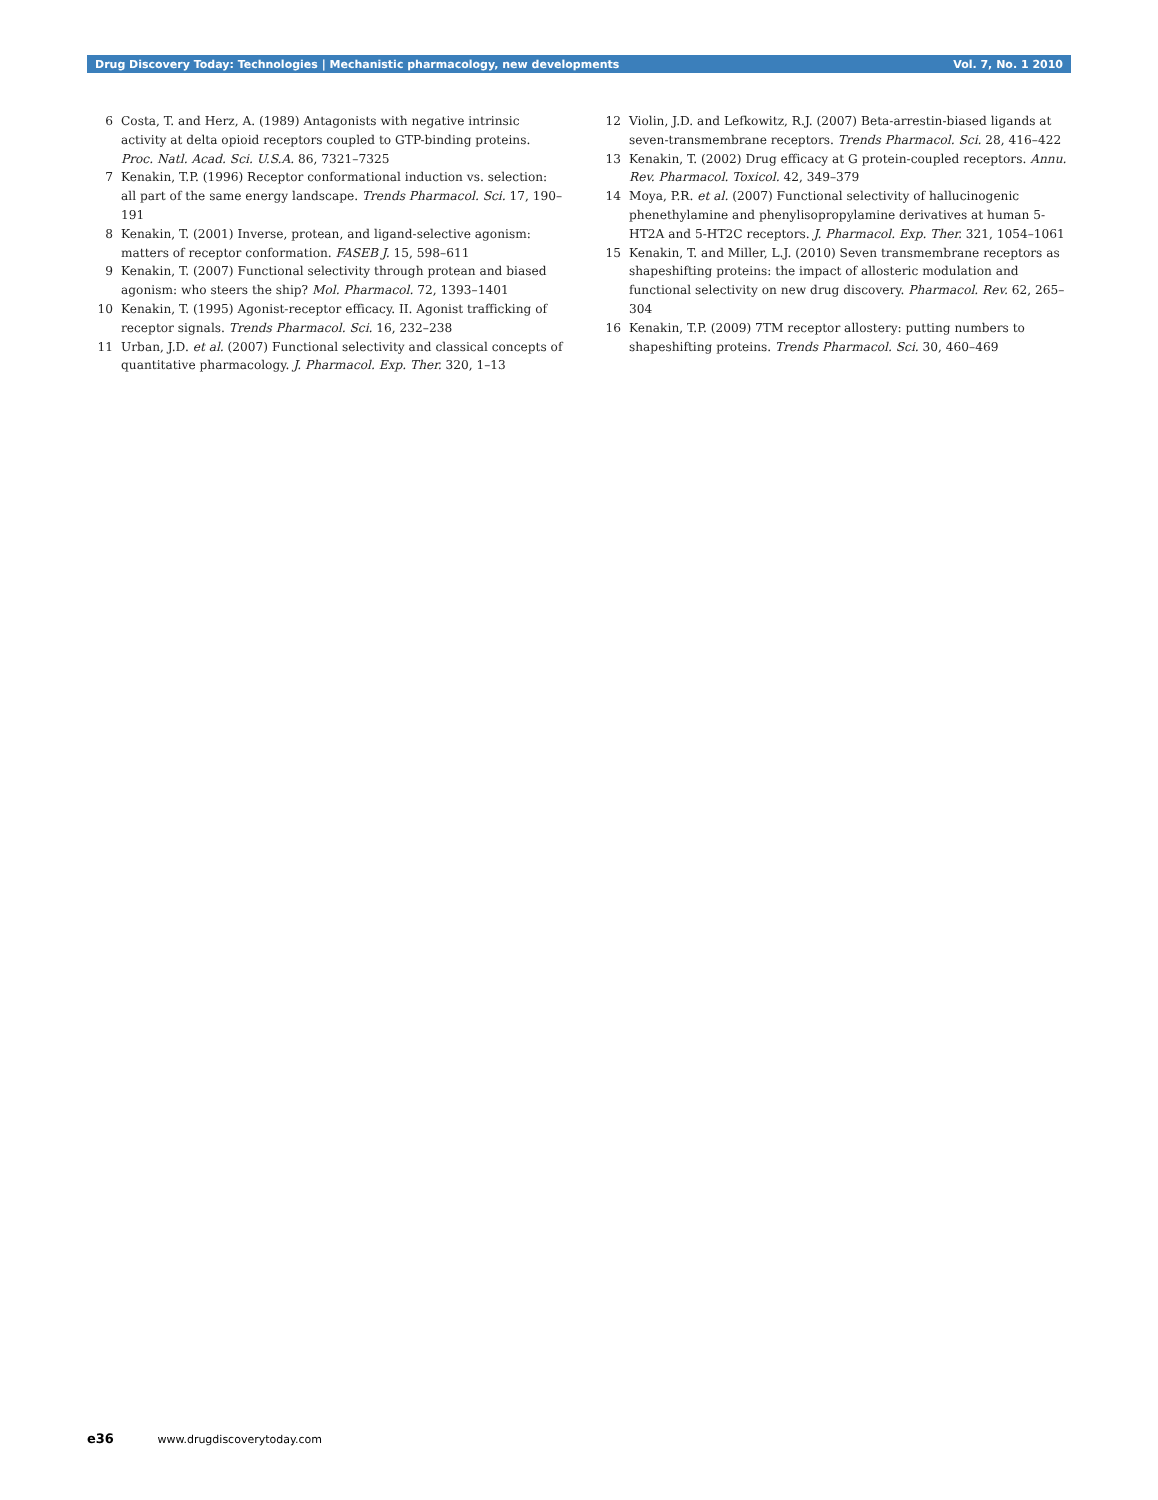Drug Discovery Today: Technologies | Mechanistic pharmacology, new developments Vol. 7, No. 1 2010
6 Costa, T. and Herz, A. (1989) Antagonists with negative intrinsic activity at delta opioid receptors coupled to GTP-binding proteins. Proc. Natl. Acad. Sci. U.S.A. 86, 7321–7325
7 Kenakin, T.P. (1996) Receptor conformational induction vs. selection: all part of the same energy landscape. Trends Pharmacol. Sci. 17, 190–191
8 Kenakin, T. (2001) Inverse, protean, and ligand-selective agonism: matters of receptor conformation. FASEB J. 15, 598–611
9 Kenakin, T. (2007) Functional selectivity through protean and biased agonism: who steers the ship? Mol. Pharmacol. 72, 1393–1401
10 Kenakin, T. (1995) Agonist-receptor efficacy. II. Agonist trafficking of receptor signals. Trends Pharmacol. Sci. 16, 232–238
11 Urban, J.D. et al. (2007) Functional selectivity and classical concepts of quantitative pharmacology. J. Pharmacol. Exp. Ther. 320, 1–13
12 Violin, J.D. and Lefkowitz, R.J. (2007) Beta-arrestin-biased ligands at seven-transmembrane receptors. Trends Pharmacol. Sci. 28, 416–422
13 Kenakin, T. (2002) Drug efficacy at G protein-coupled receptors. Annu. Rev. Pharmacol. Toxicol. 42, 349–379
14 Moya, P.R. et al. (2007) Functional selectivity of hallucinogenic phenethylamine and phenylisopropylamine derivatives at human 5-HT2A and 5-HT2C receptors. J. Pharmacol. Exp. Ther. 321, 1054–1061
15 Kenakin, T. and Miller, L.J. (2010) Seven transmembrane receptors as shapeshifting proteins: the impact of allosteric modulation and functional selectivity on new drug discovery. Pharmacol. Rev. 62, 265–304
16 Kenakin, T.P. (2009) 7TM receptor allostery: putting numbers to shapeshifting proteins. Trends Pharmacol. Sci. 30, 460–469
e36 www.drugdiscoverytoday.com